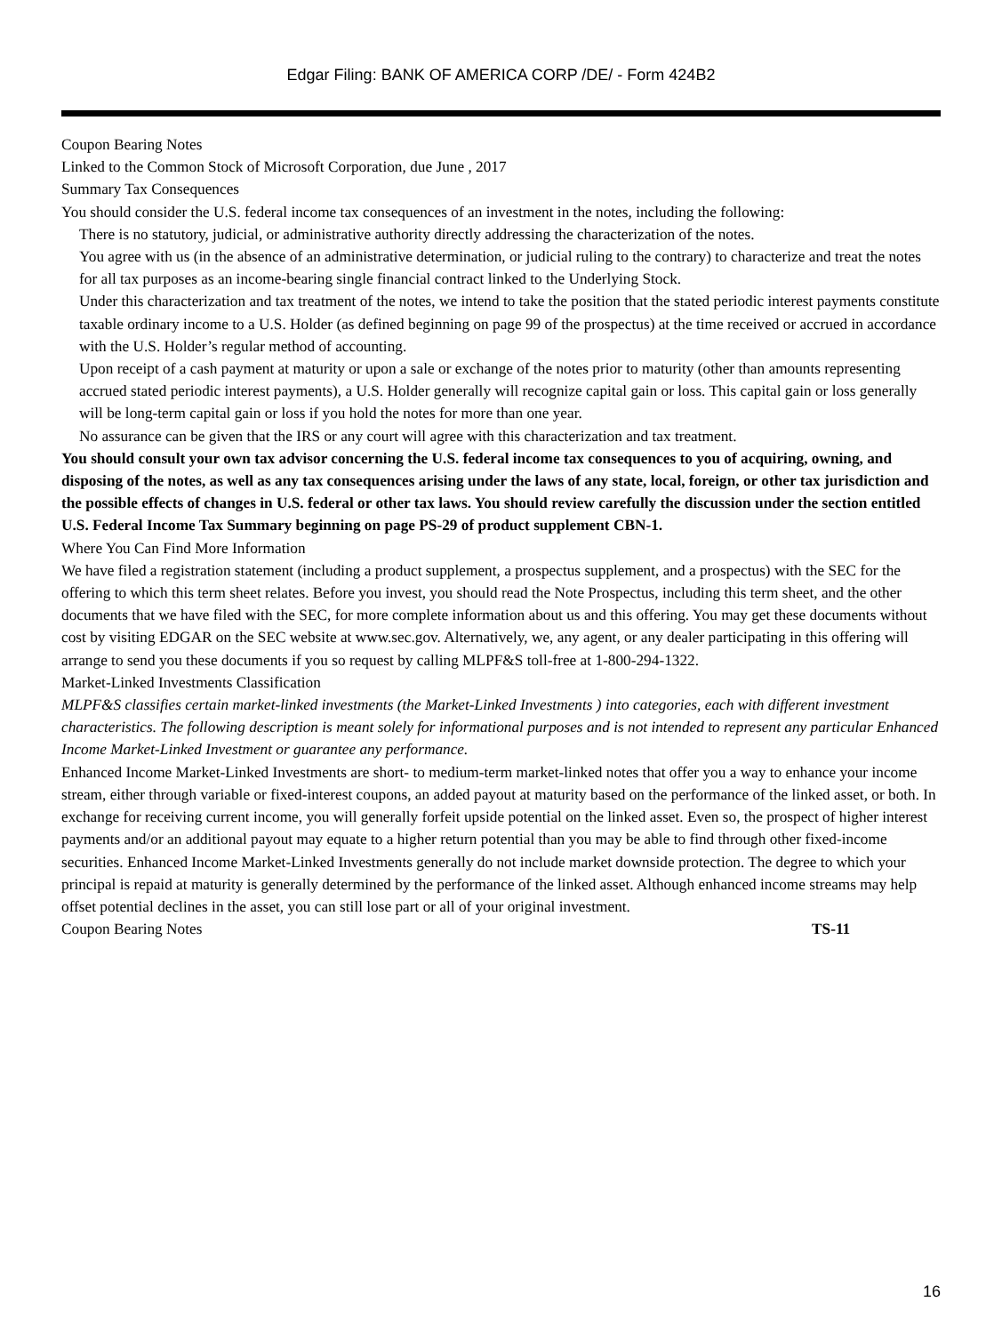Edgar Filing: BANK OF AMERICA CORP /DE/ - Form 424B2
Coupon Bearing Notes
Linked to the Common Stock of Microsoft Corporation, due June , 2017
Summary Tax Consequences
You should consider the U.S. federal income tax consequences of an investment in the notes, including the following:
There is no statutory, judicial, or administrative authority directly addressing the characterization of the notes.
You agree with us (in the absence of an administrative determination, or judicial ruling to the contrary) to characterize and treat the notes for all tax purposes as an income-bearing single financial contract linked to the Underlying Stock.
Under this characterization and tax treatment of the notes, we intend to take the position that the stated periodic interest payments constitute taxable ordinary income to a U.S. Holder (as defined beginning on page 99 of the prospectus) at the time received or accrued in accordance with the U.S. Holder’s regular method of accounting.
Upon receipt of a cash payment at maturity or upon a sale or exchange of the notes prior to maturity (other than amounts representing accrued stated periodic interest payments), a U.S. Holder generally will recognize capital gain or loss. This capital gain or loss generally will be long-term capital gain or loss if you hold the notes for more than one year.
No assurance can be given that the IRS or any court will agree with this characterization and tax treatment.
You should consult your own tax advisor concerning the U.S. federal income tax consequences to you of acquiring, owning, and disposing of the notes, as well as any tax consequences arising under the laws of any state, local, foreign, or other tax jurisdiction and the possible effects of changes in U.S. federal or other tax laws. You should review carefully the discussion under the section entitled U.S. Federal Income Tax Summary beginning on page PS-29 of product supplement CBN-1.
Where You Can Find More Information
We have filed a registration statement (including a product supplement, a prospectus supplement, and a prospectus) with the SEC for the offering to which this term sheet relates. Before you invest, you should read the Note Prospectus, including this term sheet, and the other documents that we have filed with the SEC, for more complete information about us and this offering. You may get these documents without cost by visiting EDGAR on the SEC website at www.sec.gov. Alternatively, we, any agent, or any dealer participating in this offering will arrange to send you these documents if you so request by calling MLPF&S toll-free at 1-800-294-1322.
Market-Linked Investments Classification
MLPF&S classifies certain market-linked investments (the Market-Linked Investments ) into categories, each with different investment characteristics. The following description is meant solely for informational purposes and is not intended to represent any particular Enhanced Income Market-Linked Investment or guarantee any performance.
Enhanced Income Market-Linked Investments are short- to medium-term market-linked notes that offer you a way to enhance your income stream, either through variable or fixed-interest coupons, an added payout at maturity based on the performance of the linked asset, or both. In exchange for receiving current income, you will generally forfeit upside potential on the linked asset. Even so, the prospect of higher interest payments and/or an additional payout may equate to a higher return potential than you may be able to find through other fixed-income securities. Enhanced Income Market-Linked Investments generally do not include market downside protection. The degree to which your principal is repaid at maturity is generally determined by the performance of the linked asset. Although enhanced income streams may help offset potential declines in the asset, you can still lose part or all of your original investment.
Coupon Bearing Notes TS-11
16